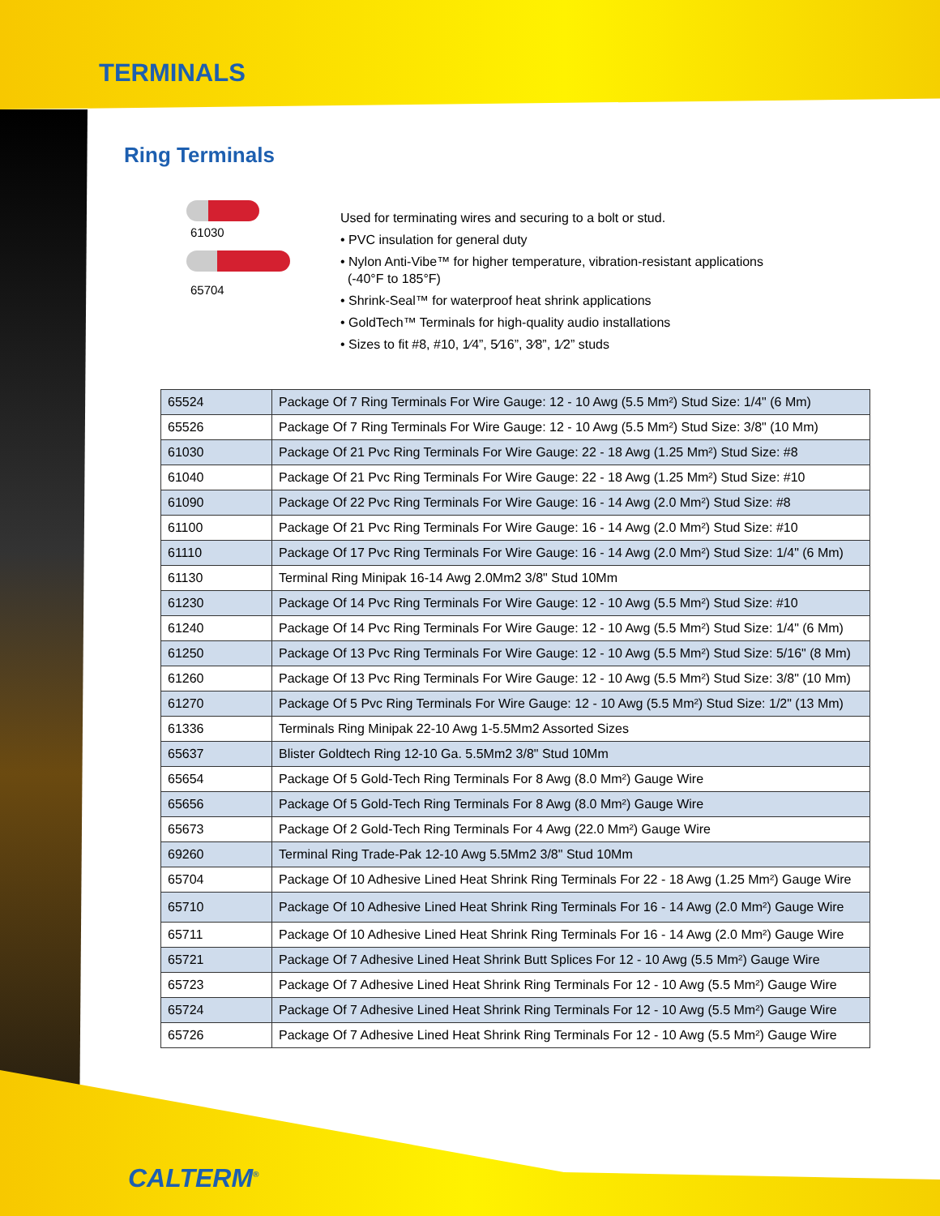TERMINALS
Ring Terminals
61030
65704
Used for terminating wires and securing to a bolt or stud.
• PVC insulation for general duty
• Nylon Anti-Vibe™ for higher temperature, vibration-resistant applications
(-40°F to 185°F)
• Shrink-Seal™ for waterproof heat shrink applications
• GoldTech™ Terminals for high-quality audio installations
• Sizes to fit #8, #10, 1⁄4”, 5⁄16”, 3⁄8”, 1⁄2” studs
| 65524 | Package Of 7 Ring Terminals For Wire Gauge: 12 - 10 Awg (5.5 Mm²) Stud Size: 1/4" (6 Mm) |
| 65526 | Package Of 7 Ring Terminals For Wire Gauge: 12 - 10 Awg (5.5 Mm²) Stud Size: 3/8" (10 Mm) |
| 61030 | Package Of 21 Pvc Ring Terminals For Wire Gauge: 22 - 18 Awg (1.25 Mm²) Stud Size: #8 |
| 61040 | Package Of 21 Pvc Ring Terminals For Wire Gauge: 22 - 18 Awg (1.25 Mm²) Stud Size: #10 |
| 61090 | Package Of 22 Pvc Ring Terminals For Wire Gauge: 16 - 14 Awg (2.0 Mm²) Stud Size: #8 |
| 61100 | Package Of 21 Pvc Ring Terminals For Wire Gauge: 16 - 14 Awg (2.0 Mm²) Stud Size: #10 |
| 61110 | Package Of 17 Pvc Ring Terminals For Wire Gauge: 16 - 14 Awg (2.0 Mm²) Stud Size: 1/4" (6 Mm) |
| 61130 | Terminal Ring Minipak 16-14 Awg 2.0Mm2 3/8" Stud 10Mm |
| 61230 | Package Of 14 Pvc Ring Terminals For Wire Gauge: 12 - 10 Awg (5.5 Mm²) Stud Size: #10 |
| 61240 | Package Of 14 Pvc Ring Terminals For Wire Gauge: 12 - 10 Awg (5.5 Mm²) Stud Size: 1/4" (6 Mm) |
| 61250 | Package Of 13 Pvc Ring Terminals For Wire Gauge: 12 - 10 Awg (5.5 Mm²) Stud Size: 5/16" (8 Mm) |
| 61260 | Package Of 13 Pvc Ring Terminals For Wire Gauge: 12 - 10 Awg (5.5 Mm²) Stud Size: 3/8" (10 Mm) |
| 61270 | Package Of 5 Pvc Ring Terminals For Wire Gauge: 12 - 10 Awg (5.5 Mm²) Stud Size: 1/2" (13 Mm) |
| 61336 | Terminals Ring Minipak 22-10 Awg 1-5.5Mm2 Assorted Sizes |
| 65637 | Blister Goldtech Ring 12-10 Ga. 5.5Mm2 3/8" Stud 10Mm |
| 65654 | Package Of 5 Gold-Tech Ring Terminals For 8 Awg (8.0 Mm²) Gauge Wire |
| 65656 | Package Of 5 Gold-Tech Ring Terminals For 8 Awg (8.0 Mm²) Gauge Wire |
| 65673 | Package Of 2 Gold-Tech Ring Terminals For 4 Awg (22.0 Mm²) Gauge Wire |
| 69260 | Terminal Ring Trade-Pak 12-10 Awg 5.5Mm2 3/8" Stud 10Mm |
| 65704 | Package Of 10 Adhesive Lined Heat Shrink Ring Terminals For 22 - 18 Awg (1.25 Mm²) Gauge Wire |
| 65710 | Package Of 10 Adhesive Lined Heat Shrink Ring Terminals For 16 - 14 Awg (2.0 Mm²) Gauge Wire |
| 65711 | Package Of 10 Adhesive Lined Heat Shrink Ring Terminals For 16 - 14 Awg (2.0 Mm²) Gauge Wire |
| 65721 | Package Of 7 Adhesive Lined Heat Shrink Butt Splices For 12 - 10 Awg (5.5 Mm²) Gauge Wire |
| 65723 | Package Of 7 Adhesive Lined Heat Shrink Ring Terminals For 12 - 10 Awg (5.5 Mm²) Gauge Wire |
| 65724 | Package Of 7 Adhesive Lined Heat Shrink Ring Terminals For 12 - 10 Awg (5.5 Mm²) Gauge Wire |
| 65726 | Package Of 7 Adhesive Lined Heat Shrink Ring Terminals For 12 - 10 Awg (5.5 Mm²) Gauge Wire |
CALTERM<sup>®</sup>